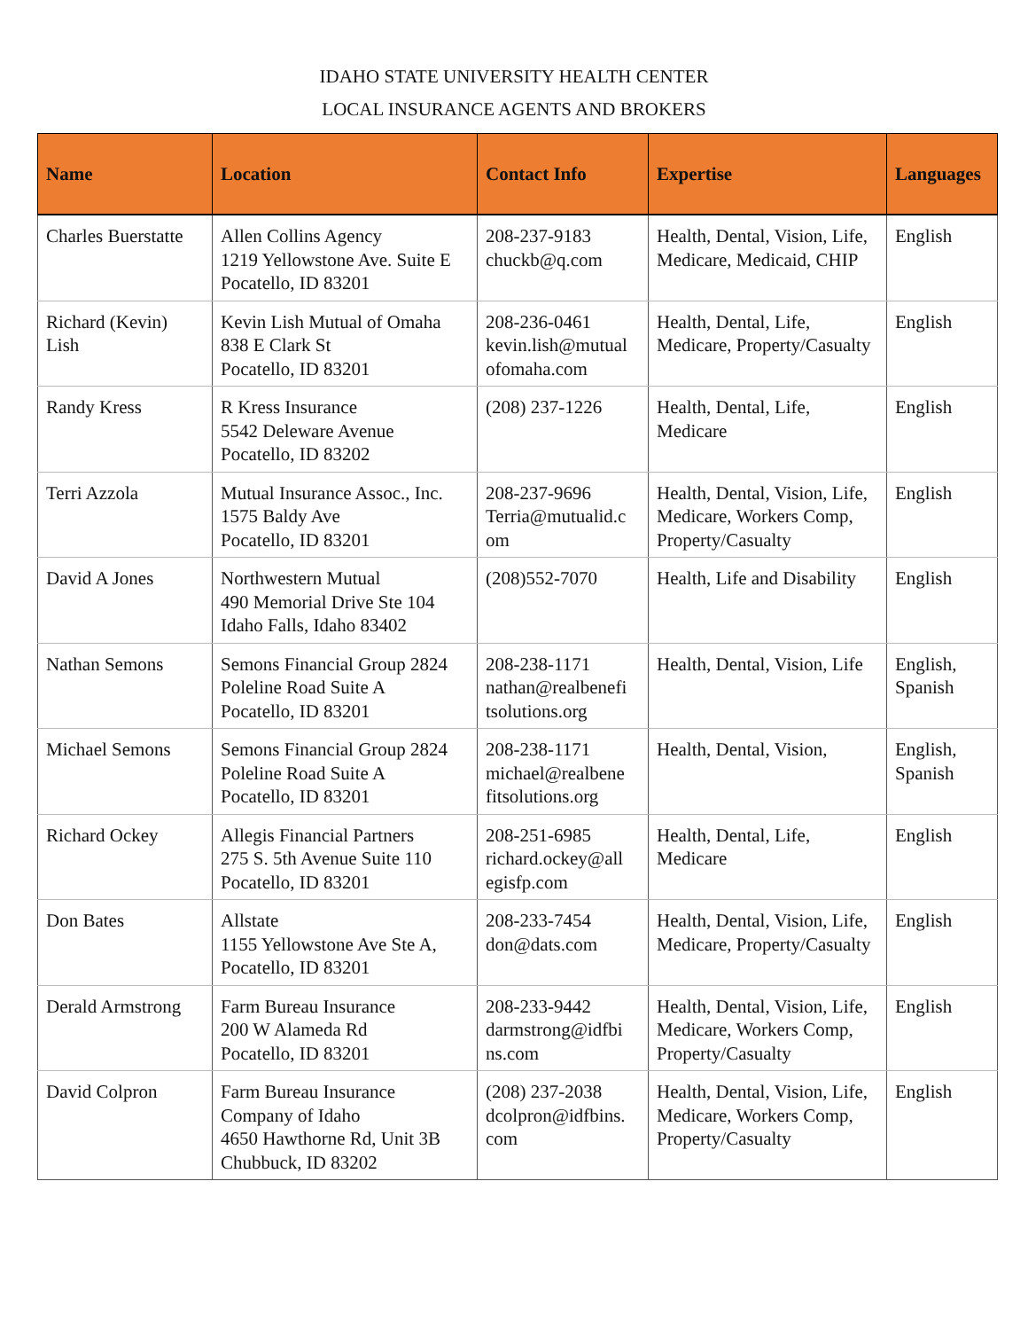IDAHO STATE UNIVERSITY HEALTH CENTER
LOCAL INSURANCE AGENTS AND BROKERS
| Name | Location | Contact Info | Expertise | Languages |
| --- | --- | --- | --- | --- |
| Charles Buerstatte | Allen Collins Agency 1219 Yellowstone Ave. Suite E Pocatello, ID 83201 | 208-237-9183 chuckb@q.com | Health, Dental, Vision, Life, Medicare, Medicaid, CHIP | English |
| Richard (Kevin) Lish | Kevin Lish Mutual of Omaha 838 E Clark St Pocatello, ID 83201 | 208-236-0461 kevin.lish@mutual ofomaha.com | Health, Dental, Life, Medicare, Property/Casualty | English |
| Randy Kress | R Kress Insurance 5542 Deleware Avenue Pocatello, ID 83202 | (208) 237-1226 | Health, Dental, Life, Medicare | English |
| Terri Azzola | Mutual Insurance Assoc., Inc. 1575 Baldy Ave Pocatello, ID 83201 | 208-237-9696 Terria@mutualid.c om | Health, Dental, Vision, Life, Medicare, Workers Comp, Property/Casualty | English |
| David A Jones | Northwestern Mutual 490 Memorial Drive Ste 104 Idaho Falls, Idaho 83402 | (208)552-7070 | Health, Life and Disability | English |
| Nathan Semons | Semons Financial Group 2824 Poleline Road Suite A Pocatello, ID 83201 | 208-238-1171 nathan@realbenefi tsolutions.org | Health, Dental, Vision, Life | English, Spanish |
| Michael Semons | Semons Financial Group 2824 Poleline Road Suite A Pocatello, ID 83201 | 208-238-1171 michael@realbene fitsolutions.org | Health, Dental, Vision, | English, Spanish |
| Richard Ockey | Allegis Financial Partners 275 S. 5th Avenue Suite 110 Pocatello, ID 83201 | 208-251-6985 richard.ockey@all egisfp.com | Health, Dental, Life, Medicare | English |
| Don Bates | Allstate 1155 Yellowstone Ave Ste A, Pocatello, ID 83201 | 208-233-7454 don@dats.com | Health, Dental, Vision, Life, Medicare, Property/Casualty | English |
| Derald Armstrong | Farm Bureau Insurance 200 W Alameda Rd Pocatello, ID 83201 | 208-233-9442 darmstrong@idfbi ns.com | Health, Dental, Vision, Life, Medicare, Workers Comp, Property/Casualty | English |
| David Colpron | Farm Bureau Insurance Company of Idaho 4650 Hawthorne Rd, Unit 3B Chubbuck, ID 83202 | (208) 237-2038 dcolpron@idfbins. com | Health, Dental, Vision, Life, Medicare, Workers Comp, Property/Casualty | English |